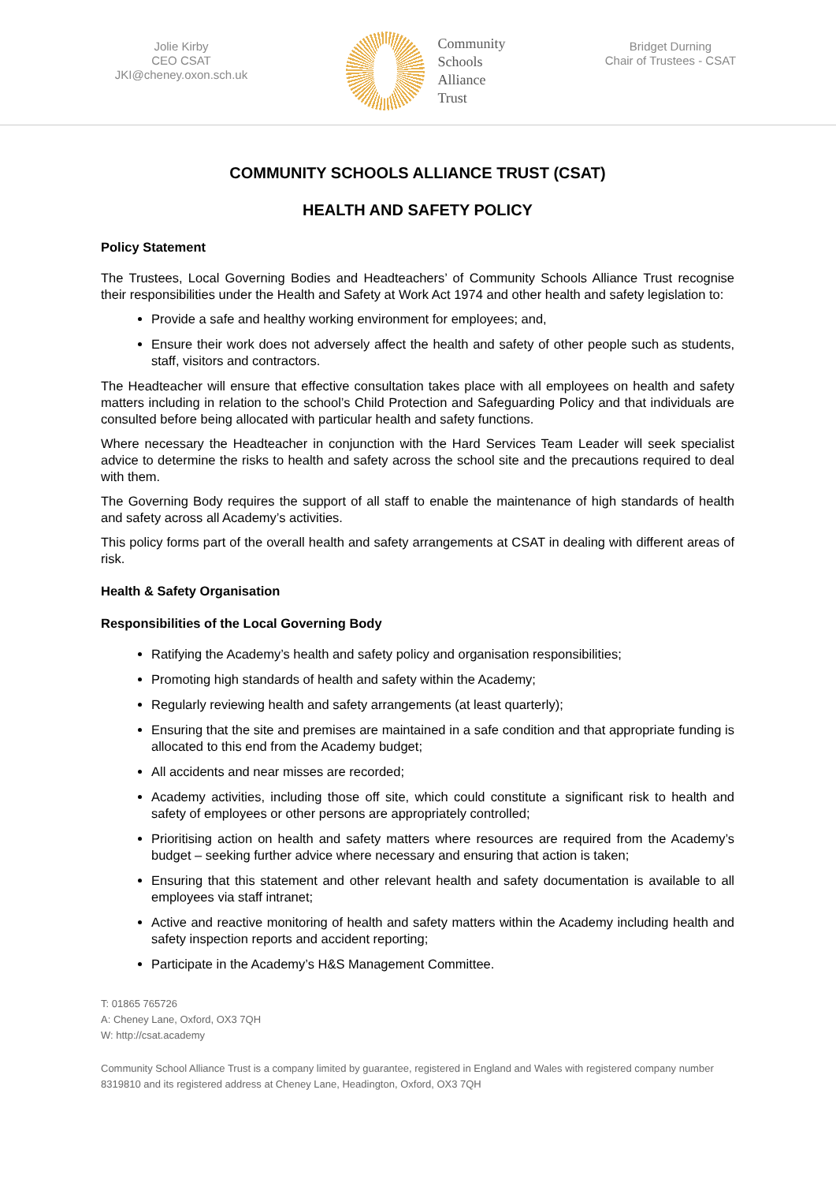Jolie Kirby
CEO CSAT
JKI@cheney.oxon.sch.uk
Community
Schools
Alliance
Trust
Bridget Durning
Chair of Trustees - CSAT
COMMUNITY SCHOOLS ALLIANCE TRUST (CSAT)
HEALTH AND SAFETY POLICY
Policy Statement
The Trustees, Local Governing Bodies and Headteachers’ of Community Schools Alliance Trust recognise their responsibilities under the Health and Safety at Work Act 1974 and other health and safety legislation to:
Provide a safe and healthy working environment for employees; and,
Ensure their work does not adversely affect the health and safety of other people such as students, staff, visitors and contractors.
The Headteacher will ensure that effective consultation takes place with all employees on health and safety matters including in relation to the school’s Child Protection and Safeguarding Policy and that individuals are consulted before being allocated with particular health and safety functions.
Where necessary the Headteacher in conjunction with the Hard Services Team Leader will seek specialist advice to determine the risks to health and safety across the school site and the precautions required to deal with them.
The Governing Body requires the support of all staff to enable the maintenance of high standards of health and safety across all Academy’s activities.
This policy forms part of the overall health and safety arrangements at CSAT in dealing with different areas of risk.
Health & Safety Organisation
Responsibilities of the Local Governing Body
Ratifying the Academy’s health and safety policy and organisation responsibilities;
Promoting high standards of health and safety within the Academy;
Regularly reviewing health and safety arrangements (at least quarterly);
Ensuring that the site and premises are maintained in a safe condition and that appropriate funding is allocated to this end from the Academy budget;
All accidents and near misses are recorded;
Academy activities, including those off site, which could constitute a significant risk to health and safety of employees or other persons are appropriately controlled;
Prioritising action on health and safety matters where resources are required from the Academy’s budget – seeking further advice where necessary and ensuring that action is taken;
Ensuring that this statement and other relevant health and safety documentation is available to all employees via staff intranet;
Active and reactive monitoring of health and safety matters within the Academy including health and safety inspection reports and accident reporting;
Participate in the Academy’s H&S Management Committee.
T: 01865 765726
A: Cheney Lane, Oxford, OX3 7QH
W: http://csat.academy
Community School Alliance Trust is a company limited by guarantee, registered in England and Wales with registered company number 8319810 and its registered address at Cheney Lane, Headington, Oxford, OX3 7QH